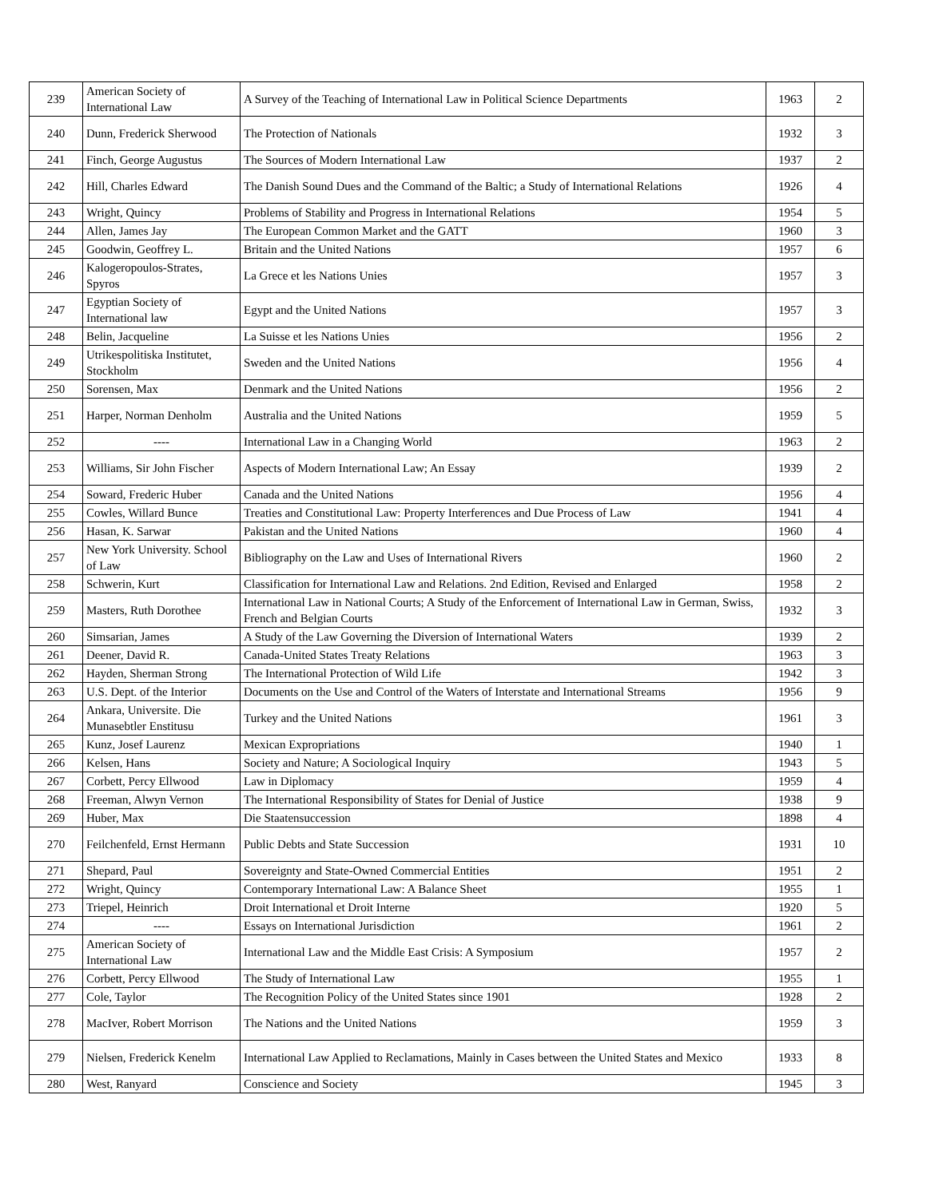| 239 | American Society of International Law | A Survey of the Teaching of International Law in Political Science Departments | 1963 | 2 |
| 240 | Dunn, Frederick Sherwood | The Protection of Nationals | 1932 | 3 |
| 241 | Finch, George Augustus | The Sources of Modern International Law | 1937 | 2 |
| 242 | Hill, Charles Edward | The Danish Sound Dues and the Command of the Baltic; a Study of International Relations | 1926 | 4 |
| 243 | Wright, Quincy | Problems of Stability and Progress in International Relations | 1954 | 5 |
| 244 | Allen, James Jay | The European Common Market and the GATT | 1960 | 3 |
| 245 | Goodwin, Geoffrey L. | Britain and the United Nations | 1957 | 6 |
| 246 | Kalogeropoulos-Strates, Spyros | La Grece et les Nations Unies | 1957 | 3 |
| 247 | Egyptian Society of International law | Egypt and the United Nations | 1957 | 3 |
| 248 | Belin, Jacqueline | La Suisse et les Nations Unies | 1956 | 2 |
| 249 | Utrikespolitiska Institutet, Stockholm | Sweden and the United Nations | 1956 | 4 |
| 250 | Sorensen, Max | Denmark and the United Nations | 1956 | 2 |
| 251 | Harper, Norman Denholm | Australia and the United Nations | 1959 | 5 |
| 252 | ---- | International Law in a Changing World | 1963 | 2 |
| 253 | Williams, Sir John Fischer | Aspects of Modern International Law; An Essay | 1939 | 2 |
| 254 | Soward, Frederic Huber | Canada and the United Nations | 1956 | 4 |
| 255 | Cowles, Willard Bunce | Treaties and Constitutional Law: Property Interferences and Due Process of Law | 1941 | 4 |
| 256 | Hasan, K. Sarwar | Pakistan and the United Nations | 1960 | 4 |
| 257 | New York University. School of Law | Bibliography on the Law and Uses of International Rivers | 1960 | 2 |
| 258 | Schwerin, Kurt | Classification for International Law and Relations. 2nd Edition, Revised and Enlarged | 1958 | 2 |
| 259 | Masters, Ruth Dorothee | International Law in National Courts; A Study of the Enforcement of International Law in German, Swiss, French and Belgian Courts | 1932 | 3 |
| 260 | Simsarian, James | A Study of the Law Governing the Diversion of International Waters | 1939 | 2 |
| 261 | Deener, David R. | Canada-United States Treaty Relations | 1963 | 3 |
| 262 | Hayden, Sherman Strong | The International Protection of Wild Life | 1942 | 3 |
| 263 | U.S. Dept. of the Interior | Documents on the Use and Control of the Waters of Interstate and International Streams | 1956 | 9 |
| 264 | Ankara, Universite. Die Munasebtler Enstitusu | Turkey and the United Nations | 1961 | 3 |
| 265 | Kunz, Josef Laurenz | Mexican Expropriations | 1940 | 1 |
| 266 | Kelsen, Hans | Society and Nature; A Sociological Inquiry | 1943 | 5 |
| 267 | Corbett, Percy Ellwood | Law in Diplomacy | 1959 | 4 |
| 268 | Freeman, Alwyn Vernon | The International Responsibility of States for Denial of Justice | 1938 | 9 |
| 269 | Huber, Max | Die Staatensuccession | 1898 | 4 |
| 270 | Feilchenfeld, Ernst Hermann | Public Debts and State Succession | 1931 | 10 |
| 271 | Shepard, Paul | Sovereignty and State-Owned Commercial Entities | 1951 | 2 |
| 272 | Wright, Quincy | Contemporary International Law: A Balance Sheet | 1955 | 1 |
| 273 | Triepel, Heinrich | Droit International et Droit Interne | 1920 | 5 |
| 274 | ---- | Essays on International Jurisdiction | 1961 | 2 |
| 275 | American Society of International Law | International Law and the Middle East Crisis: A Symposium | 1957 | 2 |
| 276 | Corbett, Percy Ellwood | The Study of International Law | 1955 | 1 |
| 277 | Cole, Taylor | The Recognition Policy of the United States since 1901 | 1928 | 2 |
| 278 | MacIver, Robert Morrison | The Nations and the United Nations | 1959 | 3 |
| 279 | Nielsen, Frederick Kenelm | International Law Applied to Reclamations, Mainly in Cases between the United States and Mexico | 1933 | 8 |
| 280 | West, Ranyard | Conscience and Society | 1945 | 3 |